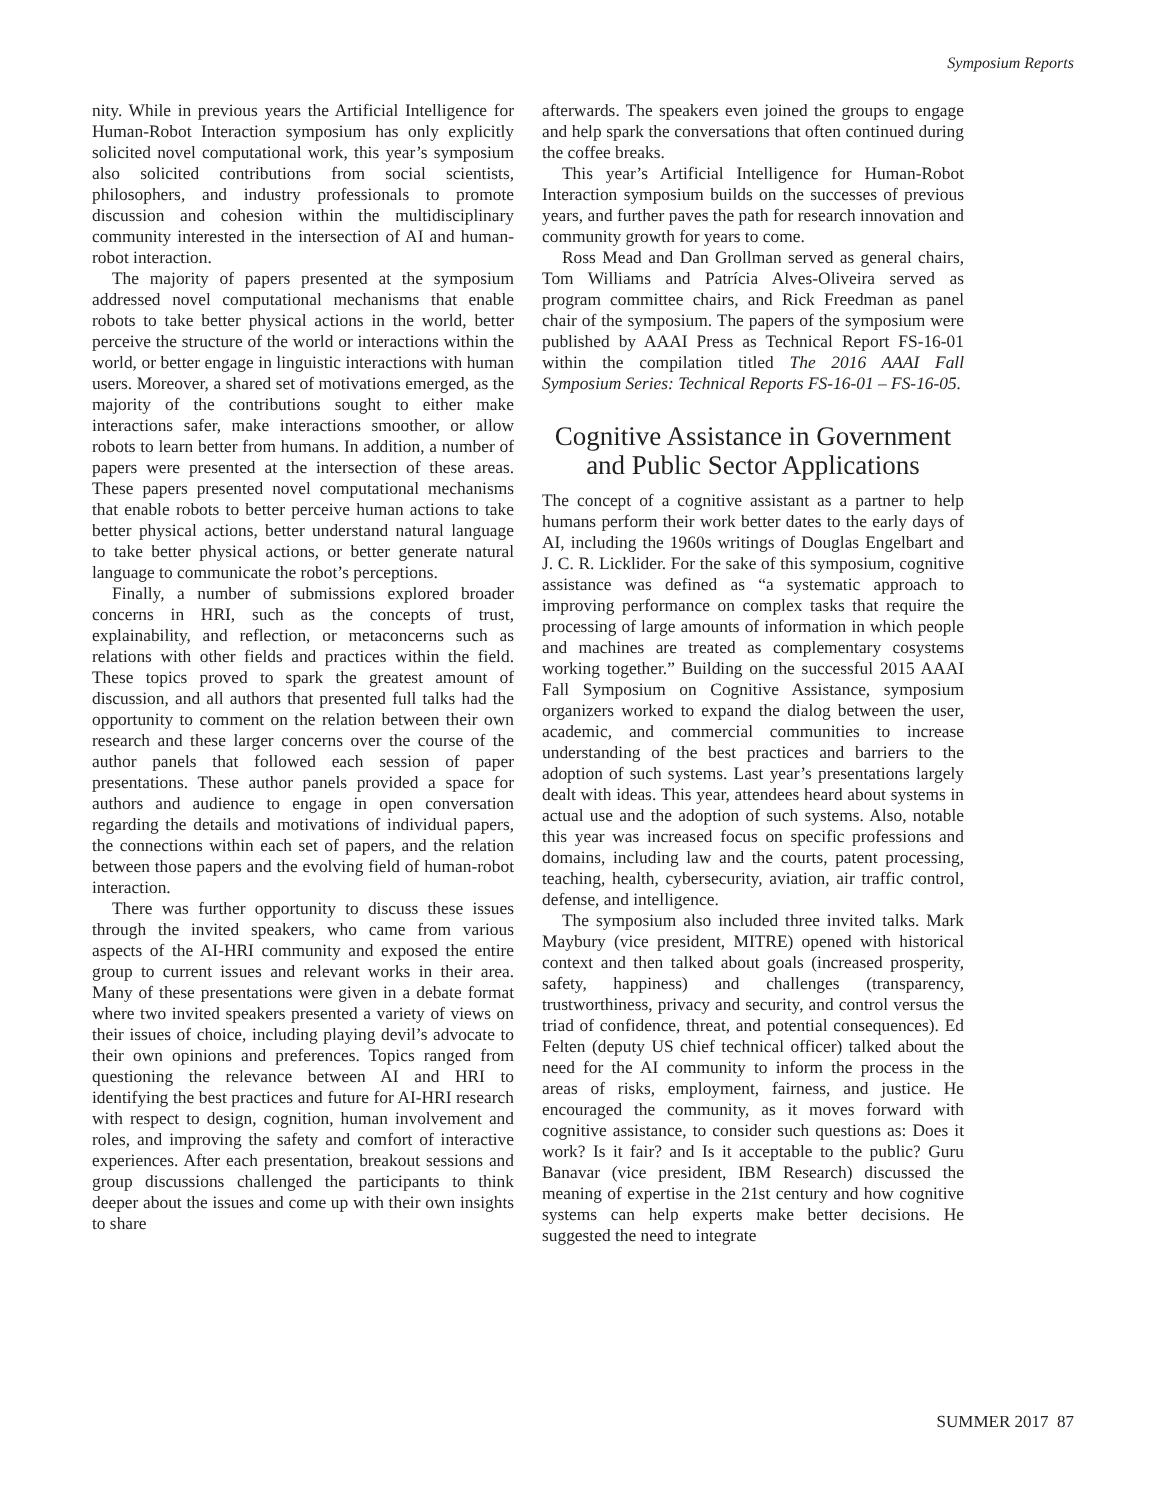Symposium Reports
nity. While in previous years the Artificial Intelligence for Human-Robot Interaction symposium has only explicitly solicited novel computational work, this year’s symposium also solicited contributions from social scientists, philosophers, and industry professionals to promote discussion and cohesion within the multidisciplinary community interested in the intersection of AI and human-robot interaction.
The majority of papers presented at the symposium addressed novel computational mechanisms that enable robots to take better physical actions in the world, better perceive the structure of the world or interactions within the world, or better engage in linguistic interactions with human users. Moreover, a shared set of motivations emerged, as the majority of the contributions sought to either make interactions safer, make interactions smoother, or allow robots to learn better from humans. In addition, a number of papers were presented at the intersection of these areas. These papers presented novel computational mechanisms that enable robots to better perceive human actions to take better physical actions, better understand natural language to take better physical actions, or better generate natural language to communicate the robot’s perceptions.
Finally, a number of submissions explored broader concerns in HRI, such as the concepts of trust, explainability, and reflection, or metaconcerns such as relations with other fields and practices within the field. These topics proved to spark the greatest amount of discussion, and all authors that presented full talks had the opportunity to comment on the relation between their own research and these larger concerns over the course of the author panels that followed each session of paper presentations. These author panels provided a space for authors and audience to engage in open conversation regarding the details and motivations of individual papers, the connections within each set of papers, and the relation between those papers and the evolving field of human-robot interaction.
There was further opportunity to discuss these issues through the invited speakers, who came from various aspects of the AI-HRI community and exposed the entire group to current issues and relevant works in their area. Many of these presentations were given in a debate format where two invited speakers presented a variety of views on their issues of choice, including playing devil’s advocate to their own opinions and preferences. Topics ranged from questioning the relevance between AI and HRI to identifying the best practices and future for AI-HRI research with respect to design, cognition, human involvement and roles, and improving the safety and comfort of interactive experiences. After each presentation, breakout sessions and group discussions challenged the participants to think deeper about the issues and come up with their own insights to share
afterwards. The speakers even joined the groups to engage and help spark the conversations that often continued during the coffee breaks.
This year’s Artificial Intelligence for Human-Robot Interaction symposium builds on the successes of previous years, and further paves the path for research innovation and community growth for years to come.
Ross Mead and Dan Grollman served as general chairs, Tom Williams and Patrícia Alves-Oliveira served as program committee chairs, and Rick Freedman as panel chair of the symposium. The papers of the symposium were published by AAAI Press as Technical Report FS-16-01 within the compilation titled The 2016 AAAI Fall Symposium Series: Technical Reports FS-16-01 – FS-16-05.
Cognitive Assistance in Government and Public Sector Applications
The concept of a cognitive assistant as a partner to help humans perform their work better dates to the early days of AI, including the 1960s writings of Douglas Engelbart and J. C. R. Licklider. For the sake of this symposium, cognitive assistance was defined as “a systematic approach to improving performance on complex tasks that require the processing of large amounts of information in which people and machines are treated as complementary cosystems working together.” Building on the successful 2015 AAAI Fall Symposium on Cognitive Assistance, symposium organizers worked to expand the dialog between the user, academic, and commercial communities to increase understanding of the best practices and barriers to the adoption of such systems. Last year’s presentations largely dealt with ideas. This year, attendees heard about systems in actual use and the adoption of such systems. Also, notable this year was increased focus on specific professions and domains, including law and the courts, patent processing, teaching, health, cybersecurity, aviation, air traffic control, defense, and intelligence.
The symposium also included three invited talks. Mark Maybury (vice president, MITRE) opened with historical context and then talked about goals (increased prosperity, safety, happiness) and challenges (transparency, trustworthiness, privacy and security, and control versus the triad of confidence, threat, and potential consequences). Ed Felten (deputy US chief technical officer) talked about the need for the AI community to inform the process in the areas of risks, employment, fairness, and justice. He encouraged the community, as it moves forward with cognitive assistance, to consider such questions as: Does it work? Is it fair? and Is it acceptable to the public? Guru Banavar (vice president, IBM Research) discussed the meaning of expertise in the 21st century and how cognitive systems can help experts make better decisions. He suggested the need to integrate
SUMMER 2017 87